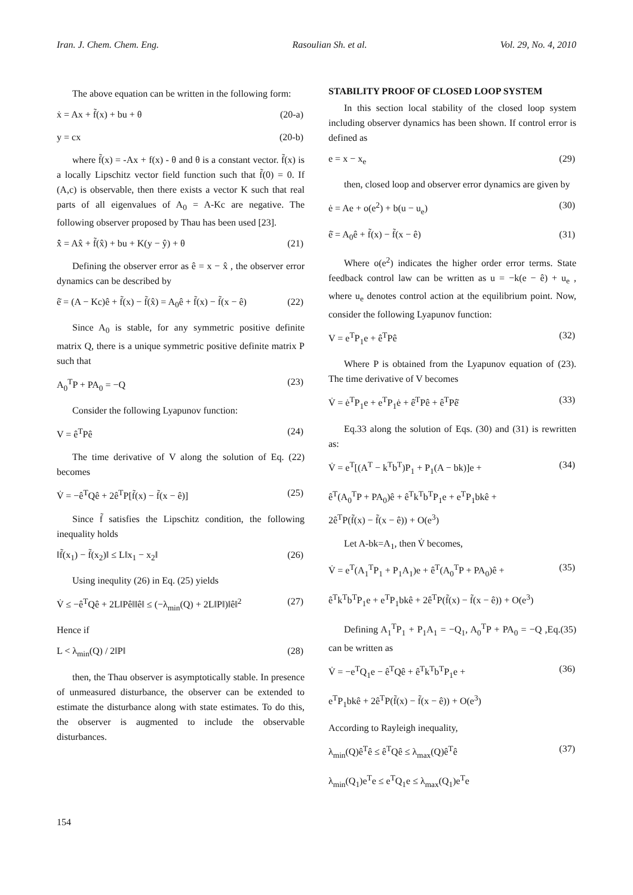Iran. J. Chem. Chem. Eng. Rasoulian Sh. et al. Vol. 29, No. 4, 2010
The above equation can be written in the following form:
ẋ = Ax + f̃(x) + bu + θ (20-a)
y = cx (20-b)
where f̃(x) = -Ax + f(x) - θ and θ is a constant vector. f̃(x) is a locally Lipschitz vector field function such that f̃(0) = 0. If (A,c) is observable, then there exists a vector K such that real parts of all eigenvalues of A<sub>0</sub> = A-Kc are negative. The following observer proposed by Thau has been used [23].
x̂̇ = Ax̂ + f̃(x̂) + bu + K(y − ŷ) + θ (21)
Defining the observer error as ê = x − x̂ , the observer error dynamics can be described by
ê̇ = (A − Kc)ê + f̃(x) − f̃(x̂) = A<sub>0</sub>ê + f̃(x) − f̃(x − ê) (22)
Since A<sub>0</sub> is stable, for any symmetric positive definite matrix Q, there is a unique symmetric positive definite matrix P such that
A<sub>0</sub><sup>T</sup>P + PA<sub>0</sub> = −Q (23)
Consider the following Lyapunov function:
V = ê<sup>T</sup>Pê (24)
The time derivative of V along the solution of Eq. (22) becomes
V̇ = −ê<sup>T</sup>Qê + 2ê<sup>T</sup>P[f̃(x) − f̃(x − ê)] (25)
Since f̃ satisfies the Lipschitz condition, the following inequality holds
‖f̃(x<sub>1</sub>) − f̃(x<sub>2</sub>)‖ ≤ L‖x<sub>1</sub> − x<sub>2</sub>‖ (26)
Using inequlity (26) in Eq. (25) yields
V̇ ≤ −ê<sup>T</sup>Qê + 2L‖Pê‖‖ê‖ ≤ (−λ<sub>min</sub>(Q) + 2L‖P‖)‖ê‖<sup>2</sup> (27)
Hence if
L < λ<sub>min</sub>(Q) / 2‖P‖ (28)
then, the Thau observer is asymptotically stable. In presence of unmeasured disturbance, the observer can be extended to estimate the disturbance along with state estimates. To do this, the observer is augmented to include the observable disturbances.
STABILITY PROOF OF CLOSED LOOP SYSTEM
In this section local stability of the closed loop system including observer dynamics has been shown. If control error is defined as
e = x − x<sub>e</sub> (29)
then, closed loop and observer error dynamics are given by
ė = Ae + o(e<sup>2</sup>) + b(u − u<sub>e</sub>) (30)
ê̇ = A<sub>0</sub>ê + f̃(x) − f̃(x − ê) (31)
Where o(e<sup>2</sup>) indicates the higher order error terms. State feedback control law can be written as u = −k(e − ê) + u<sub>e</sub> , where u<sub>e</sub> denotes control action at the equilibrium point. Now, consider the following Lyapunov function:
V = e<sup>T</sup>P<sub>1</sub>e + ê<sup>T</sup>Pê (32)
Where P is obtained from the Lyapunov equation of (23). The time derivative of V becomes
V̇ = ė<sup>T</sup>P<sub>1</sub>e + e<sup>T</sup>P<sub>1</sub>ė + ê̇<sup>T</sup>Pê + ê<sup>T</sup>Pê̇ (33)
Eq.33 along the solution of Eqs. (30) and (31) is rewritten as:
V̇ = e<sup>T</sup>[(A<sup>T</sup> − k<sup>T</sup>b<sup>T</sup>)P<sub>1</sub> + P<sub>1</sub>(A − bk)]e + (34)
ê<sup>T</sup>(A<sub>0</sub><sup>T</sup>P + PA<sub>0</sub>)ê + ê<sup>T</sup>k<sup>T</sup>b<sup>T</sup>P<sub>1</sub>e + e<sup>T</sup>P<sub>1</sub>bkê +
2ê<sup>T</sup>P(f̃(x) − f̃(x − ê)) + O(e<sup>3</sup>)
Let A-bk=A<sub>1</sub>, then V̇ becomes,
V̇ = e<sup>T</sup>(A<sub>1</sub><sup>T</sup>P<sub>1</sub> + P<sub>1</sub>A<sub>1</sub>)e + ê<sup>T</sup>(A<sub>0</sub><sup>T</sup>P + PA<sub>0</sub>)ê + (35)
ê<sup>T</sup>k<sup>T</sup>b<sup>T</sup>P<sub>1</sub>e + e<sup>T</sup>P<sub>1</sub>bkê + 2ê<sup>T</sup>P(f̃(x) − f̃(x − ê)) + O(e<sup>3</sup>)
Defining A<sub>1</sub><sup>T</sup>P<sub>1</sub> + P<sub>1</sub>A<sub>1</sub> = −Q<sub>1</sub>, A<sub>0</sub><sup>T</sup>P + PA<sub>0</sub> = −Q ,Eq.(35) can be written as
V̇ = −e<sup>T</sup>Q<sub>1</sub>e − ê<sup>T</sup>Qê + ê<sup>T</sup>k<sup>T</sup>b<sup>T</sup>P<sub>1</sub>e + (36)
e<sup>T</sup>P<sub>1</sub>bkê + 2ê<sup>T</sup>P(f̃(x) − f̃(x − ê)) + O(e<sup>3</sup>)
According to Rayleigh inequality,
λ<sub>min</sub>(Q)ê<sup>T</sup>ê ≤ ê<sup>T</sup>Qê ≤ λ<sub>max</sub>(Q)ê<sup>T</sup>ê (37)
λ<sub>min</sub>(Q<sub>1</sub>)e<sup>T</sup>e ≤ e<sup>T</sup>Q<sub>1</sub>e ≤ λ<sub>max</sub>(Q<sub>1</sub>)e<sup>T</sup>e
154